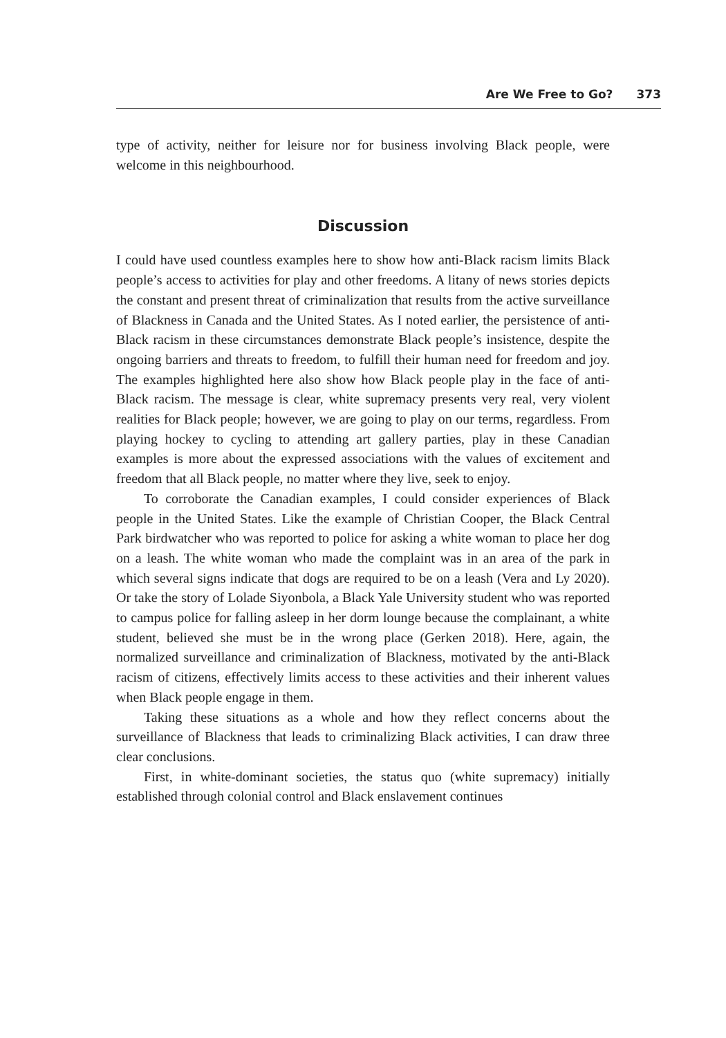Are We Free to Go? 373
type of activity, neither for leisure nor for business involving Black people, were welcome in this neighbourhood.
Discussion
I could have used countless examples here to show how anti-Black racism limits Black people’s access to activities for play and other freedoms. A litany of news stories depicts the constant and present threat of criminalization that results from the active surveillance of Blackness in Canada and the United States. As I noted earlier, the persistence of anti-Black racism in these circumstances demonstrate Black people’s insistence, despite the ongoing barriers and threats to freedom, to fulfill their human need for freedom and joy. The examples highlighted here also show how Black people play in the face of anti-Black racism. The message is clear, white supremacy presents very real, very violent realities for Black people; however, we are going to play on our terms, regardless. From playing hockey to cycling to attending art gallery parties, play in these Canadian examples is more about the expressed associations with the values of excitement and freedom that all Black people, no matter where they live, seek to enjoy.
To corroborate the Canadian examples, I could consider experiences of Black people in the United States. Like the example of Christian Cooper, the Black Central Park birdwatcher who was reported to police for asking a white woman to place her dog on a leash. The white woman who made the complaint was in an area of the park in which several signs indicate that dogs are required to be on a leash (Vera and Ly 2020). Or take the story of Lolade Siyonbola, a Black Yale University student who was reported to campus police for falling asleep in her dorm lounge because the complainant, a white student, believed she must be in the wrong place (Gerken 2018). Here, again, the normalized surveillance and criminalization of Blackness, motivated by the anti-Black racism of citizens, effectively limits access to these activities and their inherent values when Black people engage in them.
Taking these situations as a whole and how they reflect concerns about the surveillance of Blackness that leads to criminalizing Black activities, I can draw three clear conclusions.
First, in white-dominant societies, the status quo (white supremacy) initially established through colonial control and Black enslavement continues